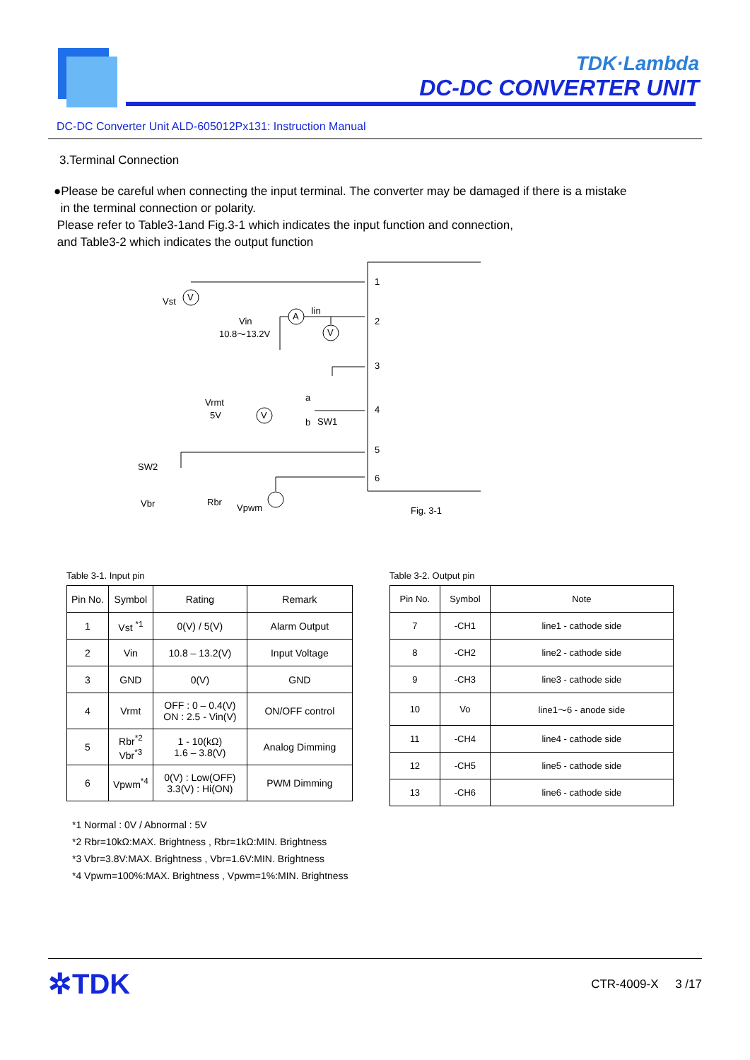TDK·Lambda
DC-DC CONVERTER UNIT
DC-DC Converter Unit ALD-605012Px131: Instruction Manual
3.Terminal Connection
●Please be careful when connecting the input terminal. The converter may be damaged if there is a mistake
in the terminal connection or polarity.
Please refer to Table3-1and Fig.3-1 which indicates the input function and connection,
and Table3-2 which indicates the output function
1
2
3
4
5
6
Vst
Vin
10.8～13.2V
Iin
Vrmt
5V
a
b
SW1
SW2
Vbr
Rbr
Vpwm
Fig. 3-1
V
A
V
V
Table 3-1. Input pin
| Pin No. | Symbol | Rating | Remark |
| --- | --- | --- | --- |
| 1 | Vst <sup>*1</sup> | 0(V) / 5(V) | Alarm Output |
| 2 | Vin | 10.8 – 13.2(V) | Input Voltage |
| 3 | GND | 0(V) | GND |
| 4 | Vrmt | OFF : 0 – 0.4(V) ON : 2.5 - Vin(V) | ON/OFF control |
| 5 | Rbr<sup>*2</sup> Vbr<sup>*3</sup> | 1 - 10(kΩ) 1.6 – 3.8(V) | Analog Dimming |
| 6 | Vpwm<sup>*4</sup> | 0(V) : Low(OFF) 3.3(V) : Hi(ON) | PWM Dimming |
Table 3-2. Output pin
| Pin No. | Symbol | Note |
| --- | --- | --- |
| 7 | -CH1 | line1 - cathode side |
| 8 | -CH2 | line2 - cathode side |
| 9 | -CH3 | line3 - cathode side |
| 10 | Vo | line1～6 - anode side |
| 11 | -CH4 | line4 - cathode side |
| 12 | -CH5 | line5 - cathode side |
| 13 | -CH6 | line6 - cathode side |
*1 Normal : 0V / Abnormal : 5V
*2 Rbr=10kΩ:MAX. Brightness , Rbr=1kΩ:MIN. Brightness
*3 Vbr=3.8V:MAX. Brightness , Vbr=1.6V:MIN. Brightness
*4 Vpwm=100%:MAX. Brightness , Vpwm=1%:MIN. Brightness
✲TDK
CTR-4009-X 3 /17